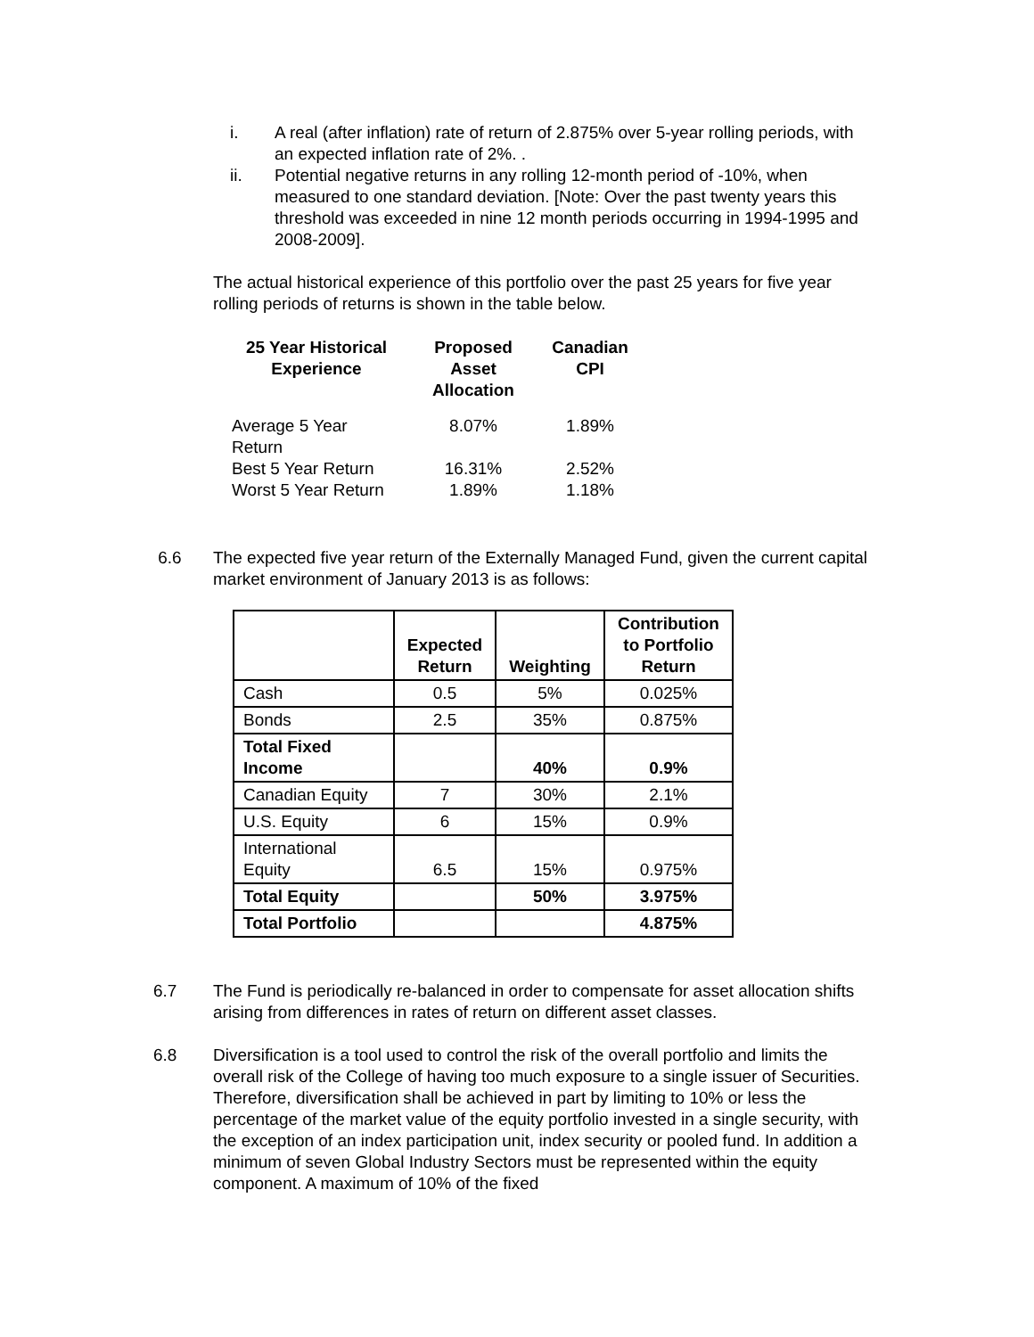i. A real (after inflation) rate of return of 2.875% over 5-year rolling periods, with an expected inflation rate of 2%. .
ii. Potential negative returns in any rolling 12-month period of -10%, when measured to one standard deviation. [Note: Over the past twenty years this threshold was exceeded in nine 12 month periods occurring in 1994-1995 and 2008-2009].
The actual historical experience of this portfolio over the past 25 years for five year rolling periods of returns is shown in the table below.
| 25 Year Historical Experience | Proposed Asset Allocation | Canadian CPI |
| --- | --- | --- |
| Average 5 Year Return | 8.07% | 1.89% |
| Best 5 Year Return | 16.31% | 2.52% |
| Worst 5 Year Return | 1.89% | 1.18% |
6.6 The expected five year return of the Externally Managed Fund, given the current capital market environment of January 2013 is as follows:
| | Expected Return | Weighting | Contribution to Portfolio Return |
| --- | --- | --- | --- |
| Cash | 0.5 | 5% | 0.025% |
| Bonds | 2.5 | 35% | 0.875% |
| Total Fixed Income | | 40% | 0.9% |
| Canadian Equity | 7 | 30% | 2.1% |
| U.S. Equity | 6 | 15% | 0.9% |
| International Equity | 6.5 | 15% | 0.975% |
| Total Equity | | 50% | 3.975% |
| Total Portfolio | | | 4.875% |
6.7 The Fund is periodically re-balanced in order to compensate for asset allocation shifts arising from differences in rates of return on different asset classes.
6.8 Diversification is a tool used to control the risk of the overall portfolio and limits the overall risk of the College of having too much exposure to a single issuer of Securities. Therefore, diversification shall be achieved in part by limiting to 10% or less the percentage of the market value of the equity portfolio invested in a single security, with the exception of an index participation unit, index security or pooled fund. In addition a minimum of seven Global Industry Sectors must be represented within the equity component. A maximum of 10% of the fixed